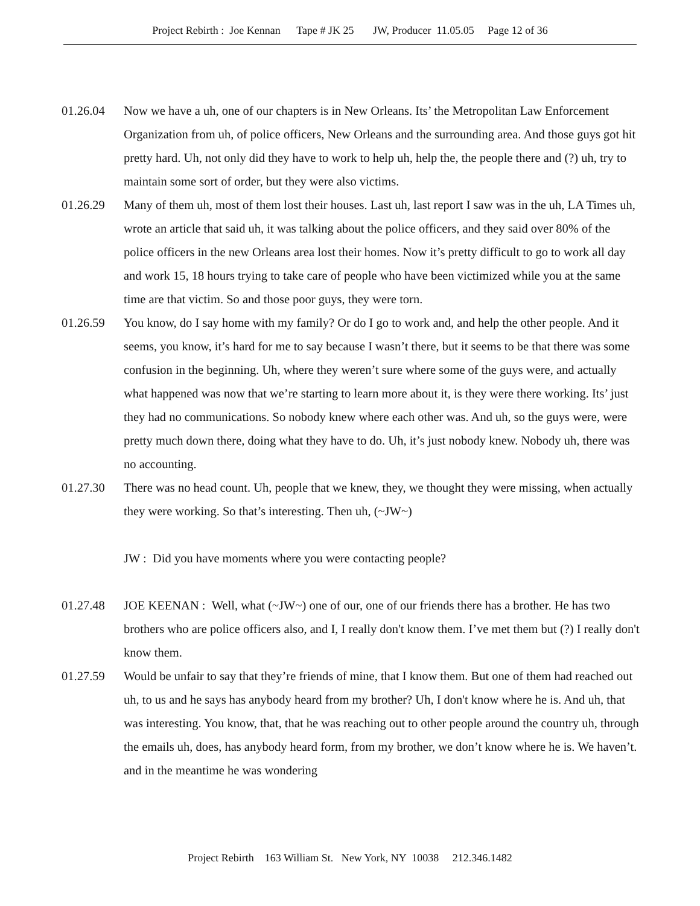Project Rebirth : Joe Kennan Tape # JK 25 JW, Producer 11.05.05 Page 12 of 36
01.26.04 Now we have a uh, one of our chapters is in New Orleans. Its’ the Metropolitan Law Enforcement Organization from uh, of police officers, New Orleans and the surrounding area. And those guys got hit pretty hard. Uh, not only did they have to work to help uh, help the, the people there and (?) uh, try to maintain some sort of order, but they were also victims.
01.26.29 Many of them uh, most of them lost their houses. Last uh, last report I saw was in the uh, LA Times uh, wrote an article that said uh, it was talking about the police officers, and they said over 80% of the police officers in the new Orleans area lost their homes. Now it’s pretty difficult to go to work all day and work 15, 18 hours trying to take care of people who have been victimized while you at the same time are that victim. So and those poor guys, they were torn.
01.26.59 You know, do I say home with my family? Or do I go to work and, and help the other people. And it seems, you know, it’s hard for me to say because I wasn’t there, but it seems to be that there was some confusion in the beginning. Uh, where they weren’t sure where some of the guys were, and actually what happened was now that we’re starting to learn more about it, is they were there working. Its’ just they had no communications. So nobody knew where each other was. And uh, so the guys were, were pretty much down there, doing what they have to do. Uh, it’s just nobody knew. Nobody uh, there was no accounting.
01.27.30 There was no head count. Uh, people that we knew, they, we thought they were missing, when actually they were working. So that’s interesting. Then uh, (~JW~)
JW : Did you have moments where you were contacting people?
01.27.48 JOE KEENAN : Well, what (~JW~) one of our, one of our friends there has a brother. He has two brothers who are police officers also, and I, I really don't know them. I’ve met them but (?) I really don't know them.
01.27.59 Would be unfair to say that they’re friends of mine, that I know them. But one of them had reached out uh, to us and he says has anybody heard from my brother? Uh, I don't know where he is. And uh, that was interesting. You know, that, that he was reaching out to other people around the country uh, through the emails uh, does, has anybody heard form, from my brother, we don’t know where he is. We haven’t. and in the meantime he was wondering
Project Rebirth 163 William St. New York, NY 10038 212.346.1482